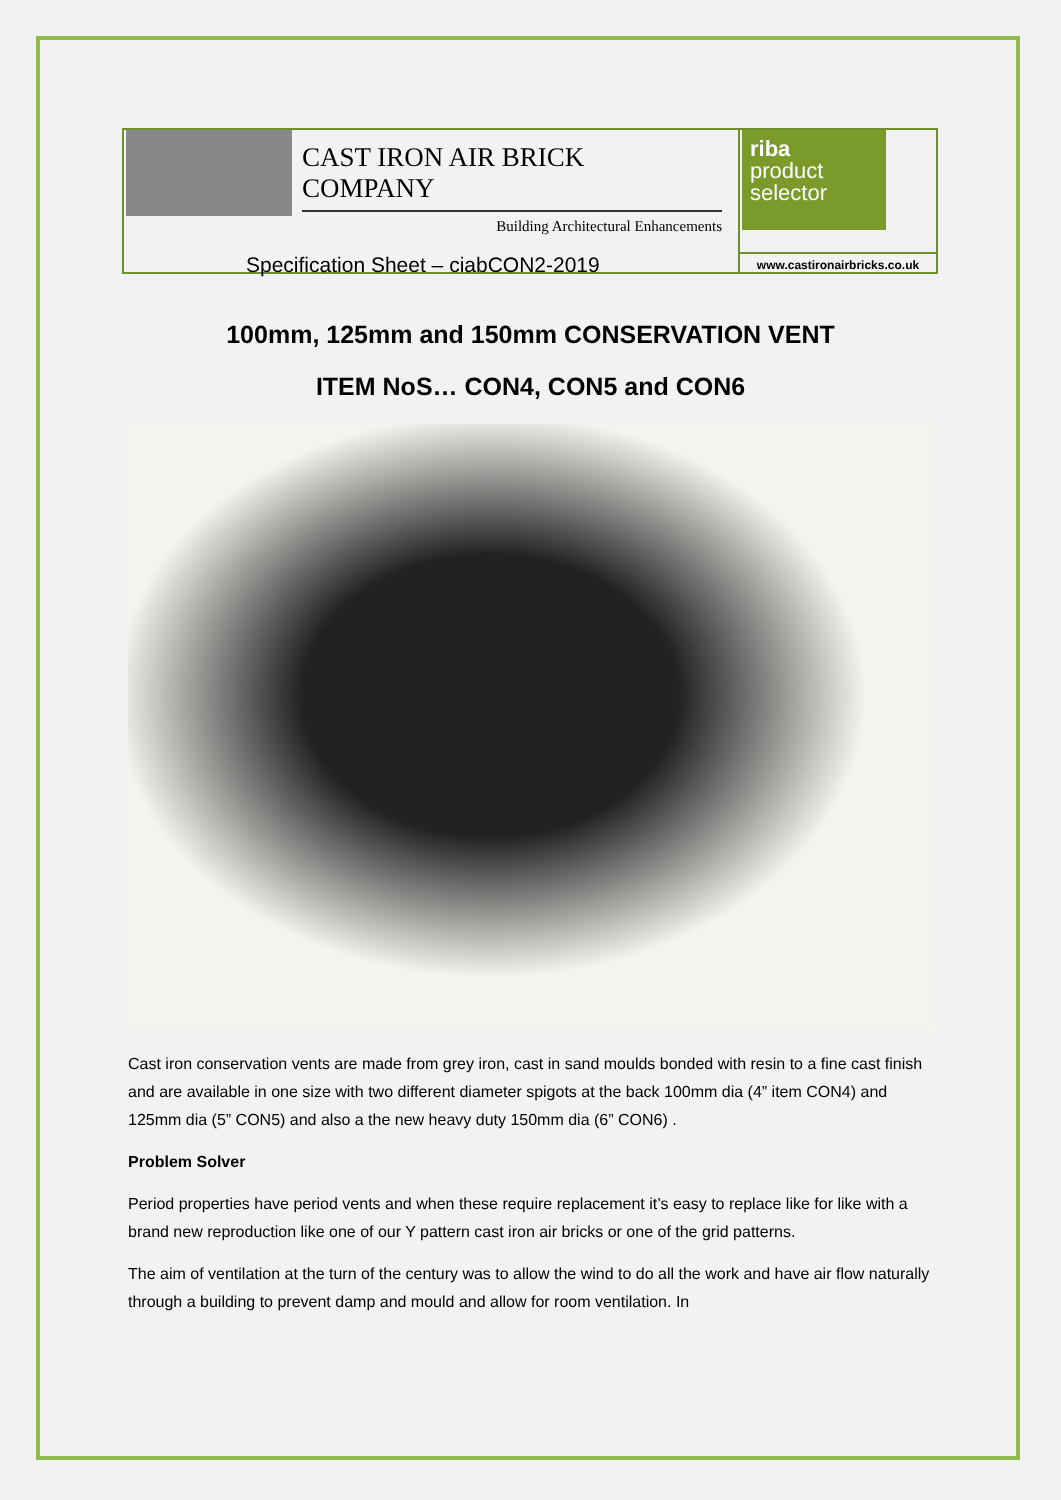CAST IRON AIR BRICK COMPANY
Building Architectural Enhancements
Specification Sheet – ciabCON2-2019
riba
product
selector
www.castironairbricks.co.uk
100mm, 125mm and 150mm CONSERVATION VENT
ITEM NoS… CON4, CON5 and CON6
Cast iron conservation vents are made from grey iron, cast in sand moulds bonded with resin to a fine cast finish and are available in one size with two different diameter spigots at the back 100mm dia (4” item CON4) and 125mm dia (5” CON5) and also a the new heavy duty 150mm dia (6” CON6) .
Problem Solver
Period properties have period vents and when these require replacement it’s easy to replace like for like with a brand new reproduction like one of our Y pattern cast iron air bricks or one of the grid patterns.
The aim of ventilation at the turn of the century was to allow the wind to do all the work and have air flow naturally through a building to prevent damp and mould and allow for room ventilation. In